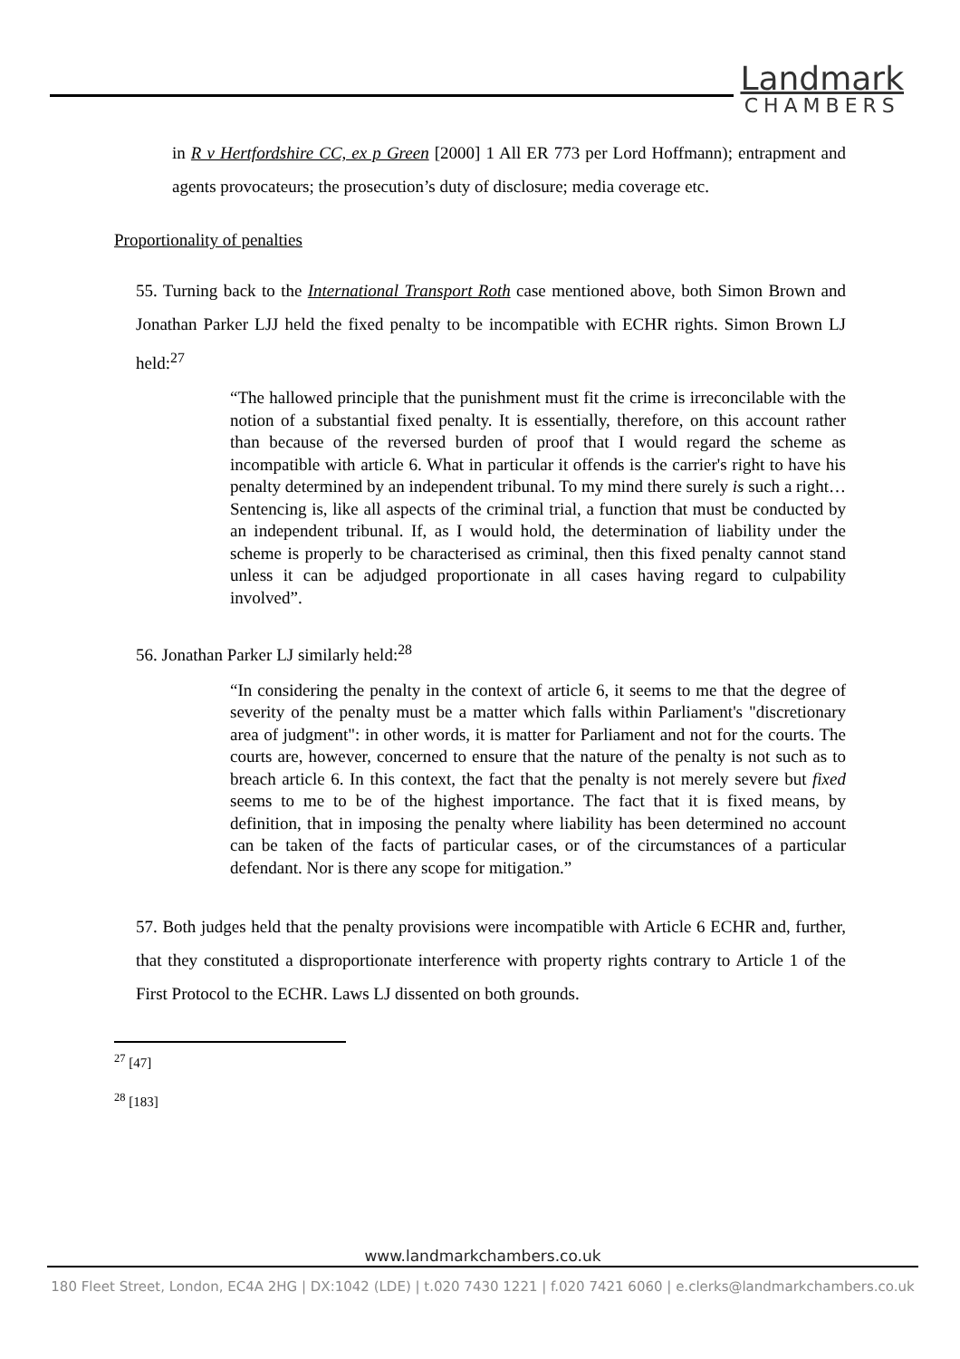Landmark
CHAMBERS
in R v Hertfordshire CC, ex p Green [2000] 1 All ER 773 per Lord Hoffmann); entrapment and agents provocateurs; the prosecution’s duty of disclosure; media coverage etc.
Proportionality of penalties
55. Turning back to the International Transport Roth case mentioned above, both Simon Brown and Jonathan Parker LJJ held the fixed penalty to be incompatible with ECHR rights. Simon Brown LJ held:<sup>27</sup>
“The hallowed principle that the punishment must fit the crime is irreconcilable with the notion of a substantial fixed penalty. It is essentially, therefore, on this account rather than because of the reversed burden of proof that I would regard the scheme as incompatible with article 6. What in particular it offends is the carrier's right to have his penalty determined by an independent tribunal. To my mind there surely is such a right… Sentencing is, like all aspects of the criminal trial, a function that must be conducted by an independent tribunal. If, as I would hold, the determination of liability under the scheme is properly to be characterised as criminal, then this fixed penalty cannot stand unless it can be adjudged proportionate in all cases having regard to culpability involved”.
56. Jonathan Parker LJ similarly held:<sup>28</sup>
“In considering the penalty in the context of article 6, it seems to me that the degree of severity of the penalty must be a matter which falls within Parliament's "discretionary area of judgment": in other words, it is matter for Parliament and not for the courts. The courts are, however, concerned to ensure that the nature of the penalty is not such as to breach article 6. In this context, the fact that the penalty is not merely severe but fixed seems to me to be of the highest importance. The fact that it is fixed means, by definition, that in imposing the penalty where liability has been determined no account can be taken of the facts of particular cases, or of the circumstances of a particular defendant. Nor is there any scope for mitigation.”
57. Both judges held that the penalty provisions were incompatible with Article 6 ECHR and, further, that they constituted a disproportionate interference with property rights contrary to Article 1 of the First Protocol to the ECHR. Laws LJ dissented on both grounds.
<sup>27</sup> [47]
<sup>28</sup> [183]
www.landmarkchambers.co.uk
180 Fleet Street, London, EC4A 2HG | DX:1042 (LDE) | t.020 7430 1221 | f.020 7421 6060 | e.clerks@landmarkchambers.co.uk